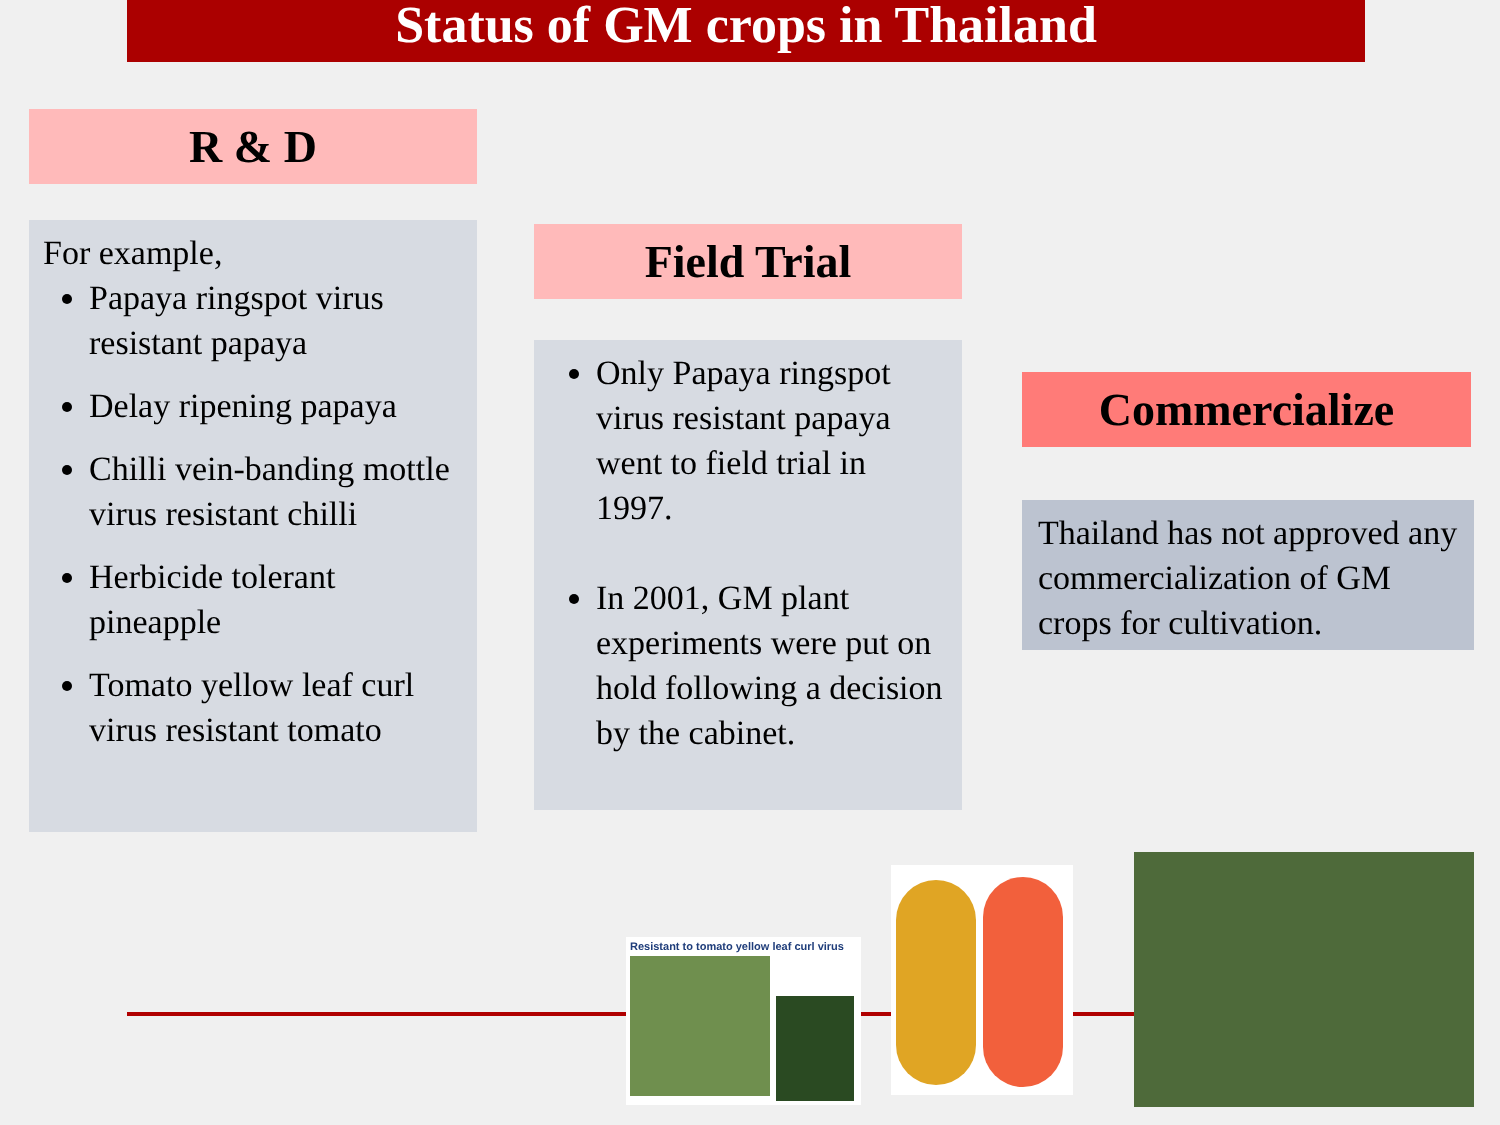Status of GM crops in Thailand
R & D
For example,
Papaya ringspot virus resistant papaya
Delay ripening papaya
Chilli vein-banding mottle virus resistant chilli
Herbicide tolerant pineapple
Tomato yellow leaf curl virus resistant tomato
Field Trial
Only Papaya ringspot virus resistant papaya went to field trial in 1997.
In 2001, GM plant experiments were put on hold following a decision by the cabinet.
Commercialize
Thailand has not approved any commercialization of GM crops for cultivation.
Resistant to tomato yellow leaf curl virus